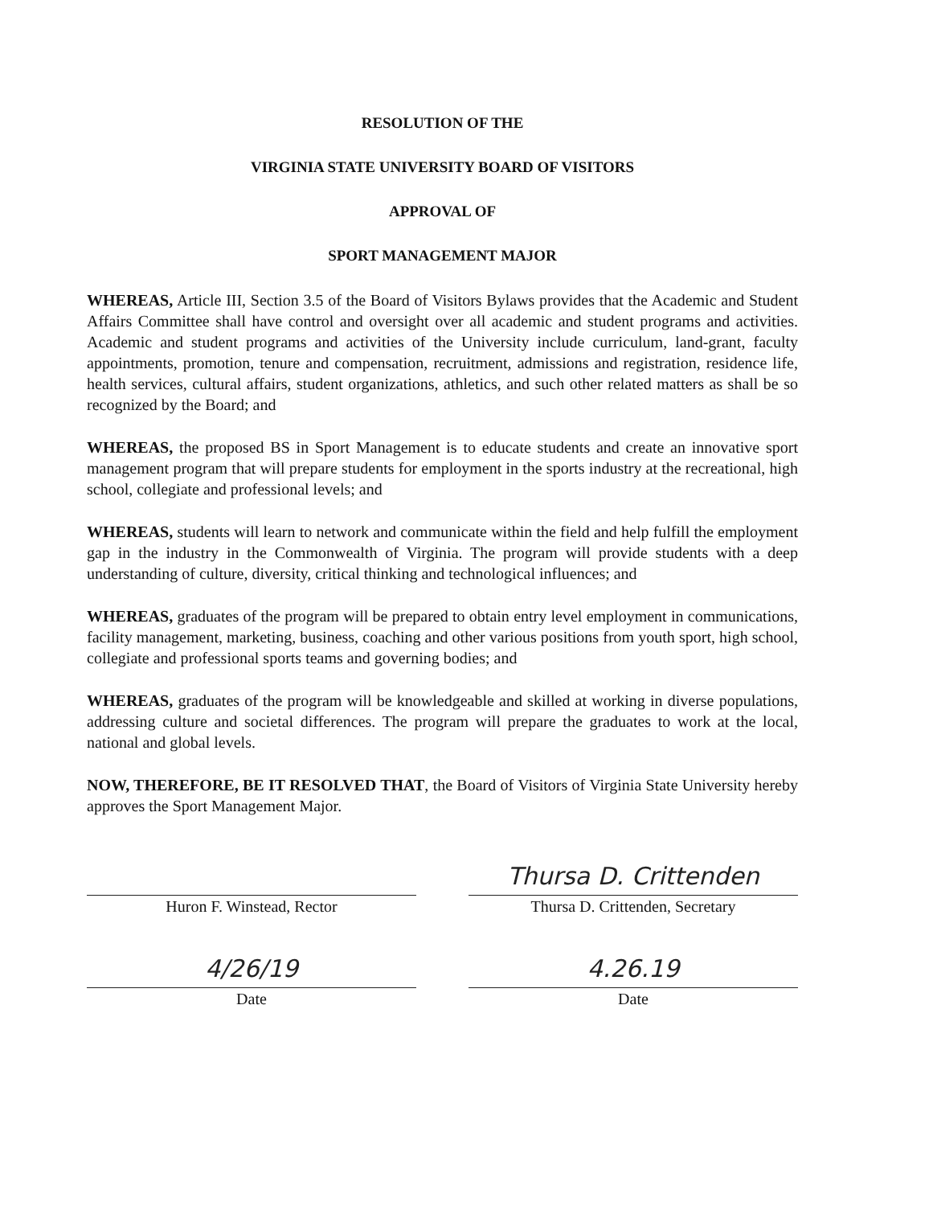RESOLUTION OF THE
VIRGINIA STATE UNIVERSITY BOARD OF VISITORS
APPROVAL OF
SPORT MANAGEMENT MAJOR
WHEREAS, Article III, Section 3.5 of the Board of Visitors Bylaws provides that the Academic and Student Affairs Committee shall have control and oversight over all academic and student programs and activities. Academic and student programs and activities of the University include curriculum, land-grant, faculty appointments, promotion, tenure and compensation, recruitment, admissions and registration, residence life, health services, cultural affairs, student organizations, athletics, and such other related matters as shall be so recognized by the Board; and
WHEREAS, the proposed BS in Sport Management is to educate students and create an innovative sport management program that will prepare students for employment in the sports industry at the recreational, high school, collegiate and professional levels; and
WHEREAS, students will learn to network and communicate within the field and help fulfill the employment gap in the industry in the Commonwealth of Virginia. The program will provide students with a deep understanding of culture, diversity, critical thinking and technological influences; and
WHEREAS, graduates of the program will be prepared to obtain entry level employment in communications, facility management, marketing, business, coaching and other various positions from youth sport, high school, collegiate and professional sports teams and governing bodies; and
WHEREAS, graduates of the program will be knowledgeable and skilled at working in diverse populations, addressing culture and societal differences. The program will prepare the graduates to work at the local, national and global levels.
NOW, THEREFORE, BE IT RESOLVED THAT, the Board of Visitors of Virginia State University hereby approves the Sport Management Major.
Huron F. Winstead, Rector
4/26/19
Date
Thursa D. Crittenden
Thursa D. Crittenden, Secretary
4.26.19
Date